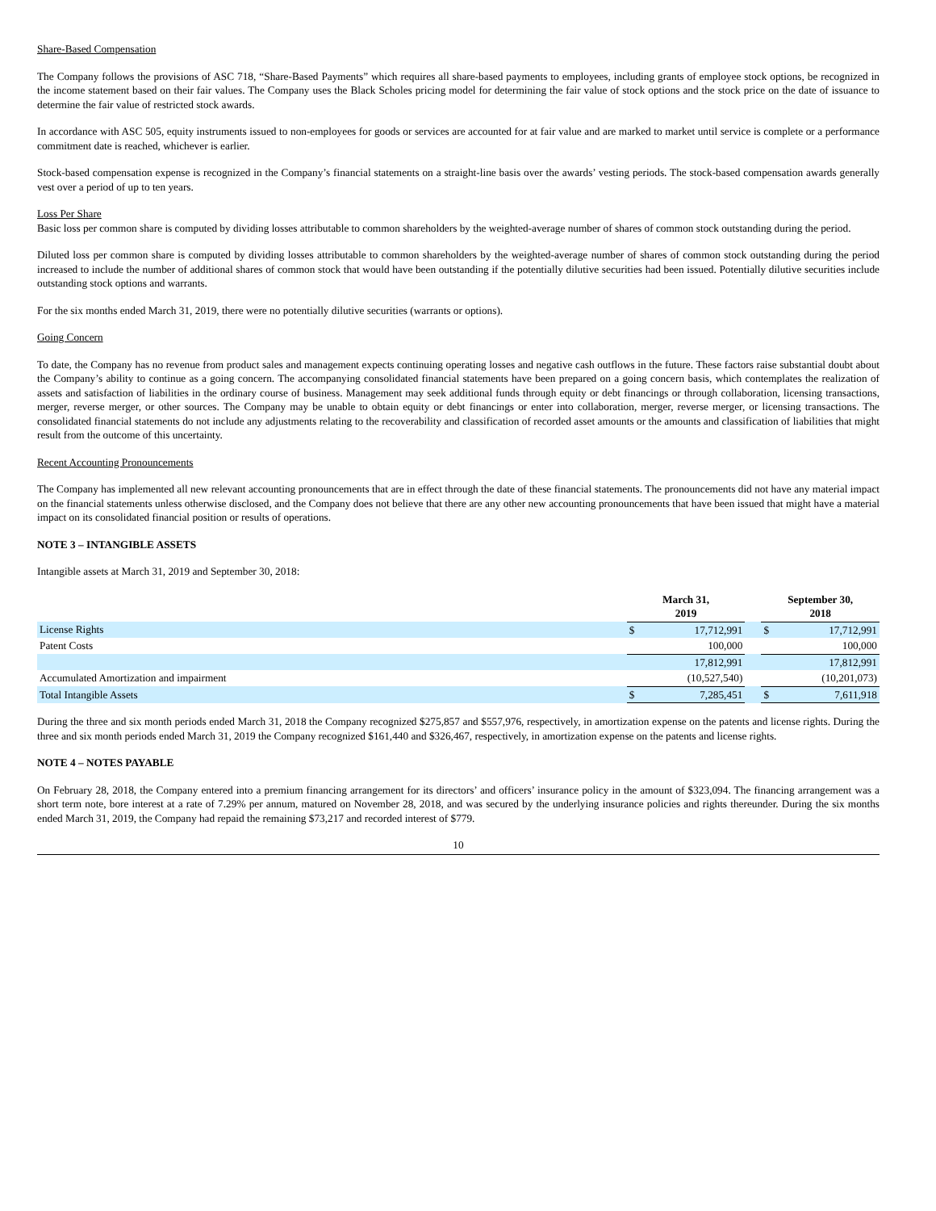Share-Based Compensation
The Company follows the provisions of ASC 718, “Share-Based Payments” which requires all share-based payments to employees, including grants of employee stock options, be recognized in the income statement based on their fair values. The Company uses the Black Scholes pricing model for determining the fair value of stock options and the stock price on the date of issuance to determine the fair value of restricted stock awards.
In accordance with ASC 505, equity instruments issued to non-employees for goods or services are accounted for at fair value and are marked to market until service is complete or a performance commitment date is reached, whichever is earlier.
Stock-based compensation expense is recognized in the Company’s financial statements on a straight-line basis over the awards’ vesting periods. The stock-based compensation awards generally vest over a period of up to ten years.
Loss Per Share
Basic loss per common share is computed by dividing losses attributable to common shareholders by the weighted-average number of shares of common stock outstanding during the period.
Diluted loss per common share is computed by dividing losses attributable to common shareholders by the weighted-average number of shares of common stock outstanding during the period increased to include the number of additional shares of common stock that would have been outstanding if the potentially dilutive securities had been issued. Potentially dilutive securities include outstanding stock options and warrants.
For the six months ended March 31, 2019, there were no potentially dilutive securities (warrants or options).
Going Concern
To date, the Company has no revenue from product sales and management expects continuing operating losses and negative cash outflows in the future. These factors raise substantial doubt about the Company’s ability to continue as a going concern. The accompanying consolidated financial statements have been prepared on a going concern basis, which contemplates the realization of assets and satisfaction of liabilities in the ordinary course of business. Management may seek additional funds through equity or debt financings or through collaboration, licensing transactions, merger, reverse merger, or other sources. The Company may be unable to obtain equity or debt financings or enter into collaboration, merger, reverse merger, or licensing transactions. The consolidated financial statements do not include any adjustments relating to the recoverability and classification of recorded asset amounts or the amounts and classification of liabilities that might result from the outcome of this uncertainty.
Recent Accounting Pronouncements
The Company has implemented all new relevant accounting pronouncements that are in effect through the date of these financial statements. The pronouncements did not have any material impact on the financial statements unless otherwise disclosed, and the Company does not believe that there are any other new accounting pronouncements that have been issued that might have a material impact on its consolidated financial position or results of operations.
NOTE 3 – INTANGIBLE ASSETS
Intangible assets at March 31, 2019 and September 30, 2018:
| | March 31, 2019 | | | September 30, 2018 | |
| --- | --- | --- | --- | --- | --- |
| License Rights | $ | 17,712,991 | | $ | 17,712,991 |
| Patent Costs | | 100,000 | | | 100,000 |
| | | 17,812,991 | | | 17,812,991 |
| Accumulated Amortization and impairment | | (10,527,540) | | | (10,201,073) |
| Total Intangible Assets | $ | 7,285,451 | | $ | 7,611,918 |
During the three and six month periods ended March 31, 2018 the Company recognized $275,857 and $557,976, respectively, in amortization expense on the patents and license rights. During the three and six month periods ended March 31, 2019 the Company recognized $161,440 and $326,467, respectively, in amortization expense on the patents and license rights.
NOTE 4 – NOTES PAYABLE
On February 28, 2018, the Company entered into a premium financing arrangement for its directors’ and officers’ insurance policy in the amount of $323,094. The financing arrangement was a short term note, bore interest at a rate of 7.29% per annum, matured on November 28, 2018, and was secured by the underlying insurance policies and rights thereunder. During the six months ended March 31, 2019, the Company had repaid the remaining $73,217 and recorded interest of $779.
10